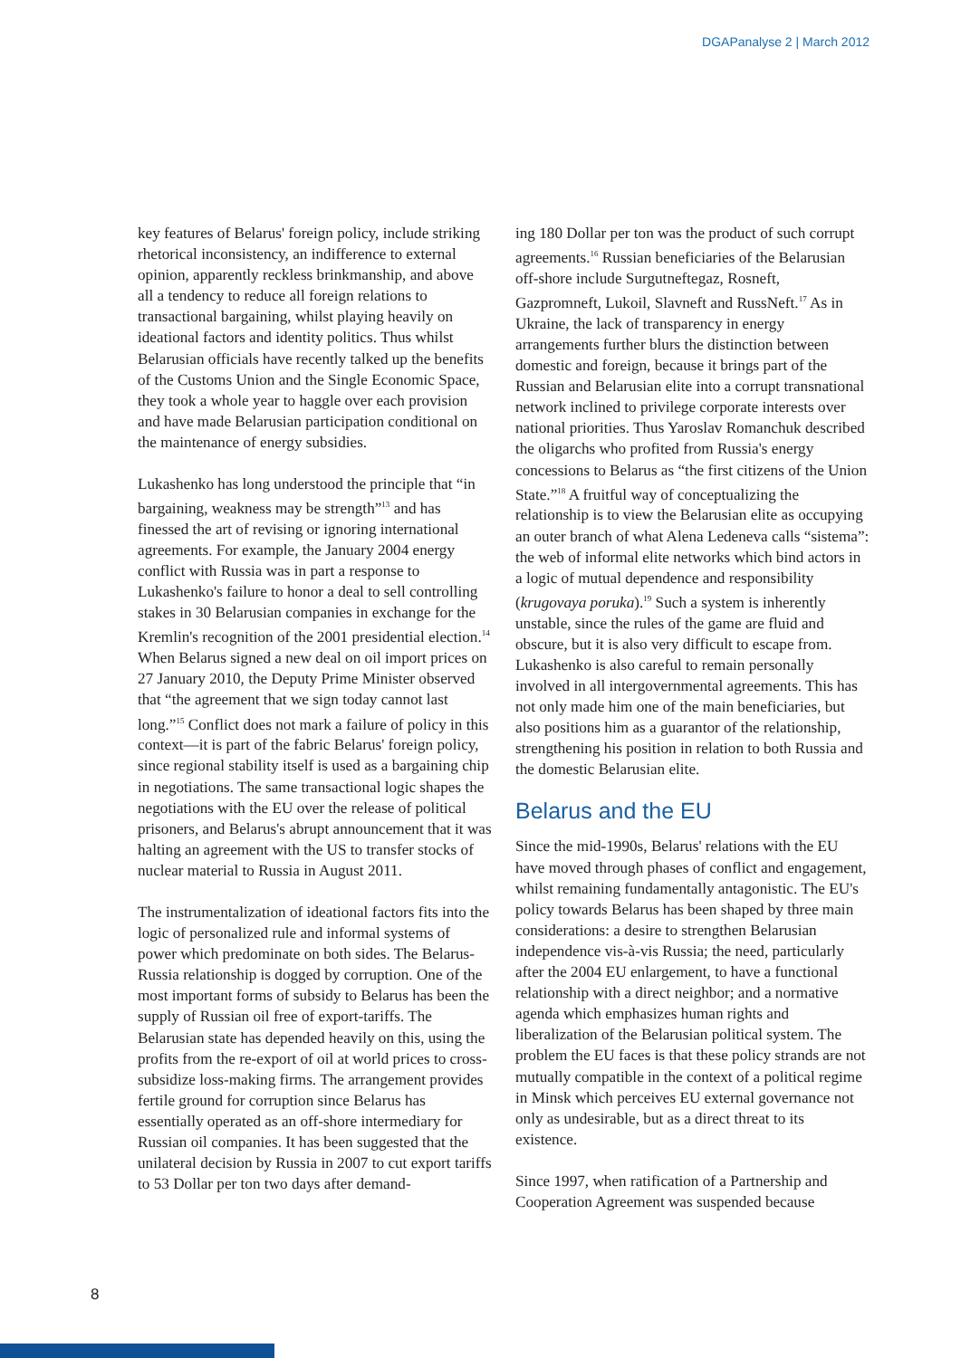DGAPanalyse 2 | March 2012
key features of Belarus' foreign policy, include striking rhetorical inconsistency, an indifference to external opinion, apparently reckless brinkmanship, and above all a tendency to reduce all foreign relations to transactional bargaining, whilst playing heavily on ideational factors and identity politics. Thus whilst Belarusian officials have recently talked up the benefits of the Customs Union and the Single Economic Space, they took a whole year to haggle over each provision and have made Belarusian participation conditional on the maintenance of energy subsidies.
Lukashenko has long understood the principle that “in bargaining, weakness may be strength”<sup>13</sup> and has finessed the art of revising or ignoring international agreements. For example, the January 2004 energy conflict with Russia was in part a response to Lukashenko's failure to honor a deal to sell controlling stakes in 30 Belarusian companies in exchange for the Kremlin's recognition of the 2001 presidential election.<sup>14</sup> When Belarus signed a new deal on oil import prices on 27 January 2010, the Deputy Prime Minister observed that “the agreement that we sign today cannot last long.”<sup>15</sup> Conflict does not mark a failure of policy in this context—it is part of the fabric Belarus' foreign policy, since regional stability itself is used as a bargaining chip in negotiations. The same transactional logic shapes the negotiations with the EU over the release of political prisoners, and Belarus's abrupt announcement that it was halting an agreement with the US to transfer stocks of nuclear material to Russia in August 2011.
The instrumentalization of ideational factors fits into the logic of personalized rule and informal systems of power which predominate on both sides. The Belarus-Russia relationship is dogged by corruption. One of the most important forms of subsidy to Belarus has been the supply of Russian oil free of export-tariffs. The Belarusian state has depended heavily on this, using the profits from the re-export of oil at world prices to cross-subsidize loss-making firms. The arrangement provides fertile ground for corruption since Belarus has essentially operated as an off-shore intermediary for Russian oil companies. It has been suggested that the unilateral decision by Russia in 2007 to cut export tariffs to 53 Dollar per ton two days after demand-
ing 180 Dollar per ton was the product of such corrupt agreements.<sup>16</sup> Russian beneficiaries of the Belarusian off-shore include Surgutneftegaz, Rosneft, Gazpromneft, Lukoil, Slavneft and RussNeft.<sup>17</sup> As in Ukraine, the lack of transparency in energy arrangements further blurs the distinction between domestic and foreign, because it brings part of the Russian and Belarusian elite into a corrupt transnational network inclined to privilege corporate interests over national priorities. Thus Yaroslav Romanchuk described the oligarchs who profited from Russia's energy concessions to Belarus as “the first citizens of the Union State.”<sup>18</sup> A fruitful way of conceptualizing the relationship is to view the Belarusian elite as occupying an outer branch of what Alena Ledeneva calls “sistema”: the web of informal elite networks which bind actors in a logic of mutual dependence and responsibility (krugovaya poruka).<sup>19</sup> Such a system is inherently unstable, since the rules of the game are fluid and obscure, but it is also very difficult to escape from. Lukashenko is also careful to remain personally involved in all intergovernmental agreements. This has not only made him one of the main beneficiaries, but also positions him as a guarantor of the relationship, strengthening his position in relation to both Russia and the domestic Belarusian elite.
Belarus and the EU
Since the mid-1990s, Belarus' relations with the EU have moved through phases of conflict and engagement, whilst remaining fundamentally antagonistic. The EU's policy towards Belarus has been shaped by three main considerations: a desire to strengthen Belarusian independence vis-à-vis Russia; the need, particularly after the 2004 EU enlargement, to have a functional relationship with a direct neighbor; and a normative agenda which emphasizes human rights and liberalization of the Belarusian political system. The problem the EU faces is that these policy strands are not mutually compatible in the context of a political regime in Minsk which perceives EU external governance not only as undesirable, but as a direct threat to its existence.
Since 1997, when ratification of a Partnership and Cooperation Agreement was suspended because
8